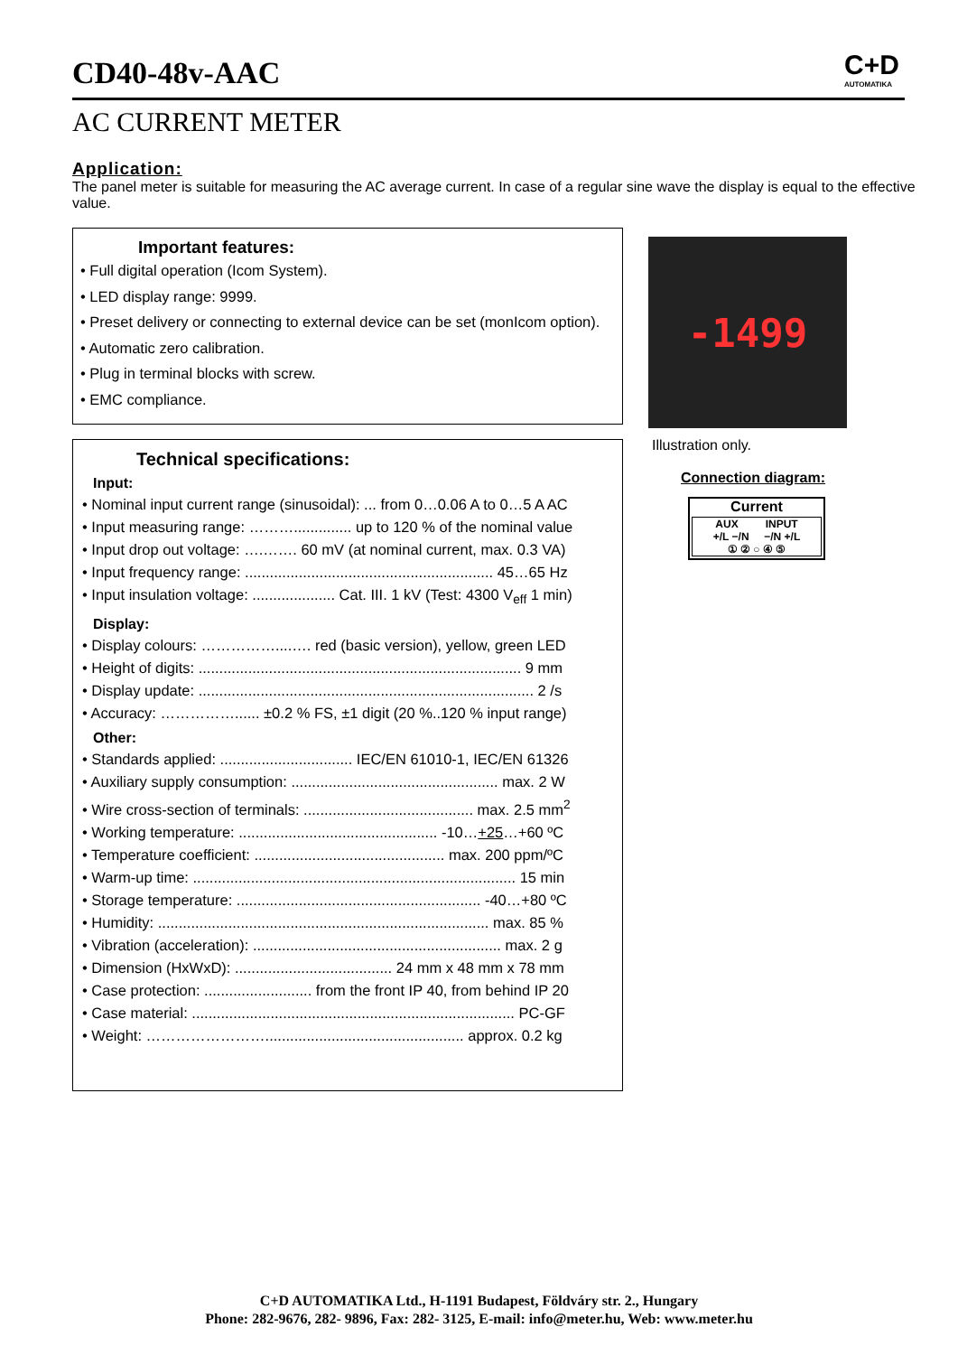CD40-48v-AAC C+D
AUTOMATIKA
AC CURRENT METER
Application:
The panel meter is suitable for measuring the AC average current. In case of a regular sine wave the display is equal to the effective value.
Important features:
• Full digital operation (Icom System).
• LED display range: 9999.
• Preset delivery or connecting to external device can be set (monIcom option).
• Automatic zero calibration.
• Plug in terminal blocks with screw.
• EMC compliance.
Technical specifications:
Input:
• Nominal input current range (sinusoidal): ... from 0…0.06 A to 0…5 A AC
• Input measuring range: ……….............. up to 120 % of the nominal value
• Input drop out voltage: ….……. 60 mV (at nominal current, max. 0.3 VA)
• Input frequency range: ............................................................ 45…65 Hz
• Input insulation voltage: .................... Cat. III. 1 kV (Test: 4300 V<sub>eff</sub> 1 min)
Display:
• Display colours: ……………....…. red (basic version), yellow, green LED
• Height of digits: .............................................................................. 9 mm
• Display update: ................................................................................. 2 /s
• Accuracy: ……………...... ±0.2 % FS, ±1 digit (20 %..120 % input range)
Other:
• Standards applied: ................................ IEC/EN 61010-1, IEC/EN 61326
• Auxiliary supply consumption: .................................................. max. 2 W
• Wire cross-section of terminals: ......................................... max. 2.5 mm<sup>2</sup>
• Working temperature: ................................................ -10…+25…+60 ºC
• Temperature coefficient: .............................................. max. 200 ppm/ºC
• Warm-up time: .............................................................................. 15 min
• Storage temperature: ........................................................... -40…+80 ºC
• Humidity: ................................................................................ max. 85 %
• Vibration (acceleration): ............................................................ max. 2 g
• Dimension (HxWxD): ...................................... 24 mm x 48 mm x 78 mm
• Case protection: .......................... from the front IP 40, from behind IP 20
• Case material: .............................................................................. PC-GF
• Weight: ……………………................................................ approx. 0.2 kg
-1499
Illustration only.
Connection diagram:
Current
AUX INPUT
+/L −/N −/N +/L
① ② ○ ④ ⑤
C+D AUTOMATIKA Ltd., H-1191 Budapest, Földváry str. 2., Hungary
Phone: 282-9676, 282- 9896, Fax: 282- 3125, E-mail: info@meter.hu, Web: www.meter.hu